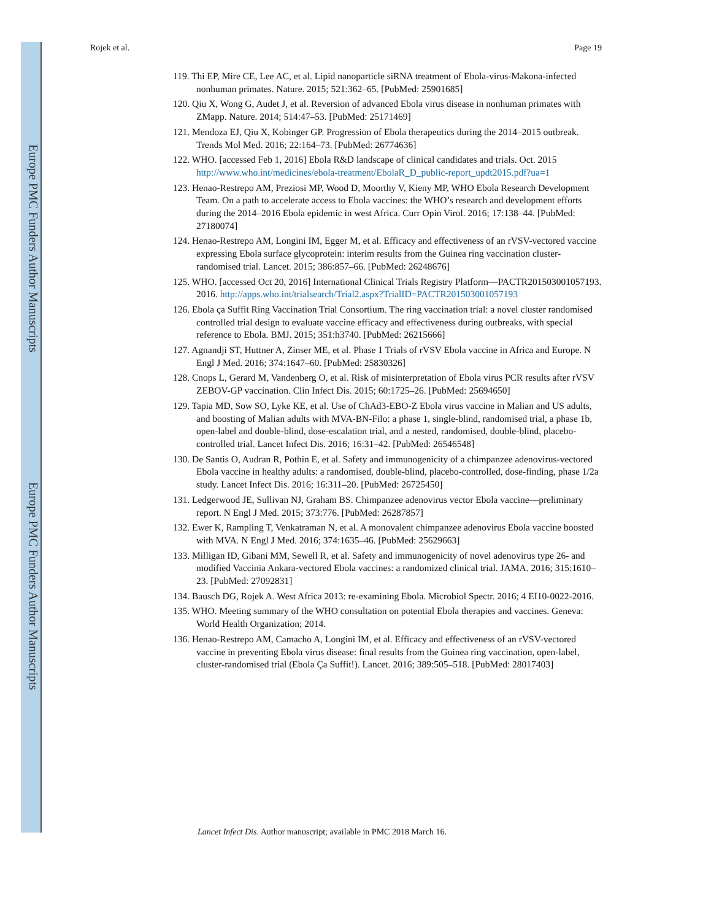Europe PMC Funders Author Manuscripts
Europe PMC Funders Author Manuscripts
Rojek et al. Page 19
119. Thi EP, Mire CE, Lee AC, et al. Lipid nanoparticle siRNA treatment of Ebola-virus-Makona-infected nonhuman primates. Nature. 2015; 521:362–65. [PubMed: 25901685]
120. Qiu X, Wong G, Audet J, et al. Reversion of advanced Ebola virus disease in nonhuman primates with ZMapp. Nature. 2014; 514:47–53. [PubMed: 25171469]
121. Mendoza EJ, Qiu X, Kobinger GP. Progression of Ebola therapeutics during the 2014–2015 outbreak. Trends Mol Med. 2016; 22:164–73. [PubMed: 26774636]
122. WHO. [accessed Feb 1, 2016] Ebola R&D landscape of clinical candidates and trials. Oct. 2015 http://www.who.int/medicines/ebola-treatment/EbolaR_D_public-report_updt2015.pdf?ua=1
123. Henao-Restrepo AM, Preziosi MP, Wood D, Moorthy V, Kieny MP, WHO Ebola Research Development Team. On a path to accelerate access to Ebola vaccines: the WHO’s research and development efforts during the 2014–2016 Ebola epidemic in west Africa. Curr Opin Virol. 2016; 17:138–44. [PubMed: 27180074]
124. Henao-Restrepo AM, Longini IM, Egger M, et al. Efficacy and effectiveness of an rVSV-vectored vaccine expressing Ebola surface glycoprotein: interim results from the Guinea ring vaccination cluster-randomised trial. Lancet. 2015; 386:857–66. [PubMed: 26248676]
125. WHO. [accessed Oct 20, 2016] International Clinical Trials Registry Platform—PACTR201503001057193. 2016. http://apps.who.int/trialsearch/Trial2.aspx?TrialID=PACTR201503001057193
126. Ebola ça Suffit Ring Vaccination Trial Consortium. The ring vaccination trial: a novel cluster randomised controlled trial design to evaluate vaccine efficacy and effectiveness during outbreaks, with special reference to Ebola. BMJ. 2015; 351:h3740. [PubMed: 26215666]
127. Agnandji ST, Huttner A, Zinser ME, et al. Phase 1 Trials of rVSV Ebola vaccine in Africa and Europe. N Engl J Med. 2016; 374:1647–60. [PubMed: 25830326]
128. Cnops L, Gerard M, Vandenberg O, et al. Risk of misinterpretation of Ebola virus PCR results after rVSV ZEBOV-GP vaccination. Clin Infect Dis. 2015; 60:1725–26. [PubMed: 25694650]
129. Tapia MD, Sow SO, Lyke KE, et al. Use of ChAd3-EBO-Z Ebola virus vaccine in Malian and US adults, and boosting of Malian adults with MVA-BN-Filo: a phase 1, single-blind, randomised trial, a phase 1b, open-label and double-blind, dose-escalation trial, and a nested, randomised, double-blind, placebo-controlled trial. Lancet Infect Dis. 2016; 16:31–42. [PubMed: 26546548]
130. De Santis O, Audran R, Pothin E, et al. Safety and immunogenicity of a chimpanzee adenovirus-vectored Ebola vaccine in healthy adults: a randomised, double-blind, placebo-controlled, dose-finding, phase 1/2a study. Lancet Infect Dis. 2016; 16:311–20. [PubMed: 26725450]
131. Ledgerwood JE, Sullivan NJ, Graham BS. Chimpanzee adenovirus vector Ebola vaccine—preliminary report. N Engl J Med. 2015; 373:776. [PubMed: 26287857]
132. Ewer K, Rampling T, Venkatraman N, et al. A monovalent chimpanzee adenovirus Ebola vaccine boosted with MVA. N Engl J Med. 2016; 374:1635–46. [PubMed: 25629663]
133. Milligan ID, Gibani MM, Sewell R, et al. Safety and immunogenicity of novel adenovirus type 26- and modified Vaccinia Ankara-vectored Ebola vaccines: a randomized clinical trial. JAMA. 2016; 315:1610–23. [PubMed: 27092831]
134. Bausch DG, Rojek A. West Africa 2013: re-examining Ebola. Microbiol Spectr. 2016; 4 EI10-0022-2016.
135. WHO. Meeting summary of the WHO consultation on potential Ebola therapies and vaccines. Geneva: World Health Organization; 2014.
136. Henao-Restrepo AM, Camacho A, Longini IM, et al. Efficacy and effectiveness of an rVSV-vectored vaccine in preventing Ebola virus disease: final results from the Guinea ring vaccination, open-label, cluster-randomised trial (Ebola Ça Suffit!). Lancet. 2016; 389:505–518. [PubMed: 28017403]
Lancet Infect Dis. Author manuscript; available in PMC 2018 March 16.